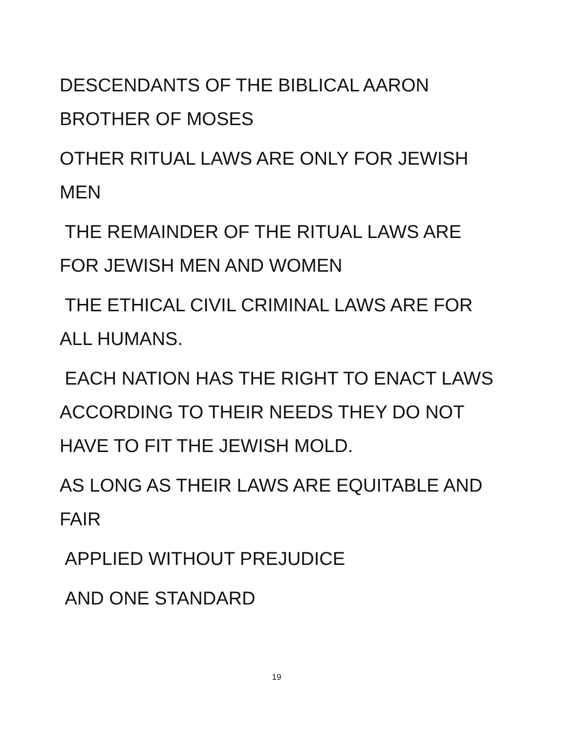DESCENDANTS OF THE BIBLICAL AARON
BROTHER OF MOSES
OTHER RITUAL LAWS ARE ONLY FOR JEWISH
MEN
THE REMAINDER OF THE RITUAL LAWS ARE
FOR JEWISH MEN AND WOMEN
THE ETHICAL CIVIL CRIMINAL LAWS ARE FOR
ALL HUMANS.
EACH NATION HAS THE RIGHT TO ENACT LAWS
ACCORDING TO THEIR NEEDS THEY DO NOT
HAVE TO FIT THE JEWISH MOLD.
AS LONG AS THEIR LAWS ARE EQUITABLE AND
FAIR
APPLIED WITHOUT PREJUDICE
AND ONE STANDARD
19